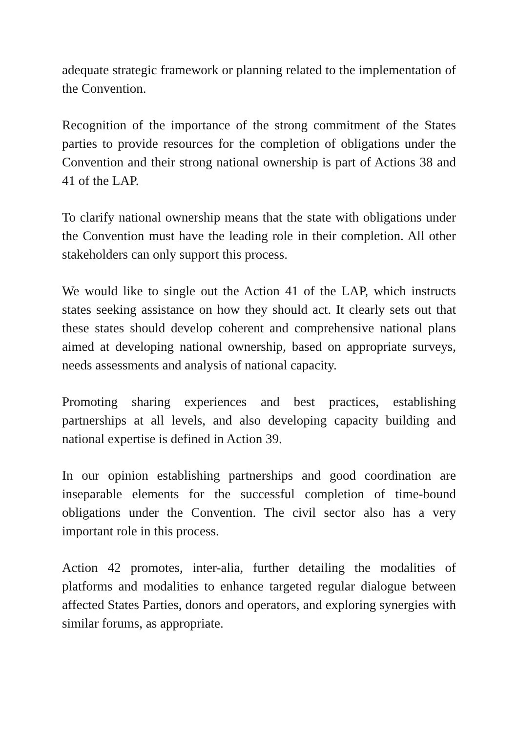adequate strategic framework or planning related to the implementation of the Convention.
Recognition of the importance of the strong commitment of the States parties to provide resources for the completion of obligations under the Convention and their strong national ownership is part of Actions 38 and 41 of the LAP.
To clarify national ownership means that the state with obligations under the Convention must have the leading role in their completion. All other stakeholders can only support this process.
We would like to single out the Action 41 of the LAP, which instructs states seeking assistance on how they should act. It clearly sets out that these states should develop coherent and comprehensive national plans aimed at developing national ownership, based on appropriate surveys, needs assessments and analysis of national capacity.
Promoting sharing experiences and best practices, establishing partnerships at all levels, and also developing capacity building and national expertise is defined in Action 39.
In our opinion establishing partnerships and good coordination are inseparable elements for the successful completion of time-bound obligations under the Convention. The civil sector also has a very important role in this process.
Action 42 promotes, inter-alia, further detailing the modalities of platforms and modalities to enhance targeted regular dialogue between affected States Parties, donors and operators, and exploring synergies with similar forums, as appropriate.